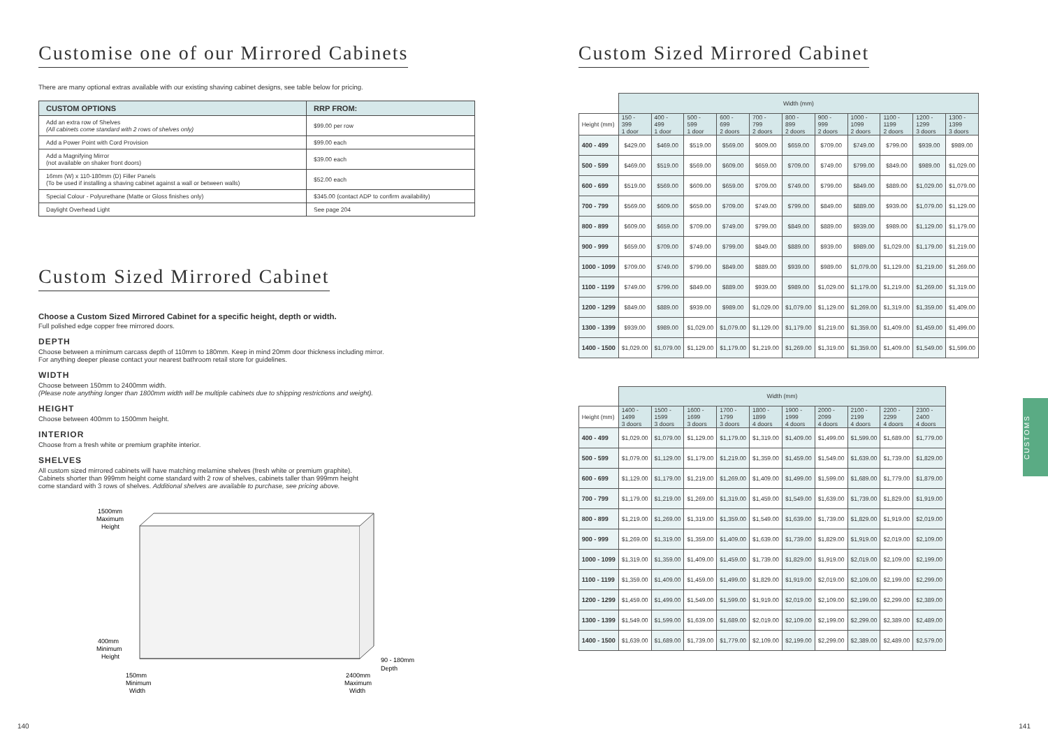Customise one of our Mirrored Cabinets
There are many optional extras available with our existing shaving cabinet designs, see table below for pricing.
| CUSTOM OPTIONS | RRP FROM: |
| --- | --- |
| Add an extra row of Shelves (All cabinets come standard with 2 rows of shelves only) | $99.00 per row |
| Add a Power Point with Cord Provision | $99.00 each |
| Add a Magnifying Mirror (not available on shaker front doors) | $39.00 each |
| 16mm (W) x 110-180mm (D) Filler Panels (To be used if installing a shaving cabinet against a wall or between walls) | $52.00 each |
| Special Colour - Polyurethane (Matte or Gloss finishes only) | $345.00 (contact ADP to confirm availability) |
| Daylight Overhead Light | See page 204 |
Custom Sized Mirrored Cabinet
Choose a Custom Sized Mirrored Cabinet for a specific height, depth or width.
Full polished edge copper free mirrored doors.
DEPTH
Choose between a minimum carcass depth of 110mm to 180mm. Keep in mind 20mm door thickness including mirror.
For anything deeper please contact your nearest bathroom retail store for guidelines.
WIDTH
Choose between 150mm to 2400mm width.
(Please note anything longer than 1800mm width will be multiple cabinets due to shipping restrictions and weight).
HEIGHT
Choose between 400mm to 1500mm height.
INTERIOR
Choose from a fresh white or premium graphite interior.
SHELVES
All custom sized mirrored cabinets will have matching melamine shelves (fresh white or premium graphite).
Cabinets shorter than 999mm height come standard with 2 row of shelves, cabinets taller than 999mm height
come standard with 3 rows of shelves. Additional shelves are available to purchase, see pricing above.
1500mm
Maximum
Height
400mm
Minimum
Height
90 - 180mm
Depth
150mm
Minimum
Width
2400mm
Maximum
Width
Custom Sized Mirrored Cabinet
| | Width (mm) | | | | | | | | | | |
| --- | --- | --- | --- | --- | --- | --- | --- | --- | --- | --- | --- |
| Height (mm) | 150 - 399 1 door | 400 - 499 1 door | 500 - 599 1 door | 600 - 699 2 doors | 700 - 799 2 doors | 800 - 899 2 doors | 900 - 999 2 doors | 1000 - 1099 2 doors | 1100 - 1199 2 doors | 1200 - 1299 3 doors | 1300 - 1399 3 doors |
| 400 - 499 | $429.00 | $469.00 | $519.00 | $569.00 | $609.00 | $659.00 | $709.00 | $749.00 | $799.00 | $939.00 | $989.00 |
| 500 - 599 | $469.00 | $519.00 | $569.00 | $609.00 | $659.00 | $709.00 | $749.00 | $799.00 | $849.00 | $989.00 | $1,029.00 |
| 600 - 699 | $519.00 | $569.00 | $609.00 | $659.00 | $709.00 | $749.00 | $799.00 | $849.00 | $889.00 | $1,029.00 | $1,079.00 |
| 700 - 799 | $569.00 | $609.00 | $659.00 | $709.00 | $749.00 | $799.00 | $849.00 | $889.00 | $939.00 | $1,079.00 | $1,129.00 |
| 800 - 899 | $609.00 | $659.00 | $709.00 | $749.00 | $799.00 | $849.00 | $889.00 | $939.00 | $989.00 | $1,129.00 | $1,179.00 |
| 900 - 999 | $659.00 | $709.00 | $749.00 | $799.00 | $849.00 | $889.00 | $939.00 | $989.00 | $1,029.00 | $1,179.00 | $1,219.00 |
| 1000 - 1099 | $709.00 | $749.00 | $799.00 | $849.00 | $889.00 | $939.00 | $989.00 | $1,079.00 | $1,129.00 | $1,219.00 | $1,269.00 |
| 1100 - 1199 | $749.00 | $799.00 | $849.00 | $889.00 | $939.00 | $989.00 | $1,029.00 | $1,179.00 | $1,219.00 | $1,269.00 | $1,319.00 |
| 1200 - 1299 | $849.00 | $889.00 | $939.00 | $989.00 | $1,029.00 | $1,079.00 | $1,129.00 | $1,269.00 | $1,319.00 | $1,359.00 | $1,409.00 |
| 1300 - 1399 | $939.00 | $989.00 | $1,029.00 | $1,079.00 | $1,129.00 | $1,179.00 | $1,219.00 | $1,359.00 | $1,409.00 | $1,459.00 | $1,499.00 |
| 1400 - 1500 | $1,029.00 | $1,079.00 | $1,129.00 | $1,179.00 | $1,219.00 | $1,269.00 | $1,319.00 | $1,359.00 | $1,409.00 | $1,549.00 | $1,599.00 |
| | Width (mm) | | | | | | | | | |
| --- | --- | --- | --- | --- | --- | --- | --- | --- | --- | --- |
| Height (mm) | 1400 - 1499 3 doors | 1500 - 1599 3 doors | 1600 - 1699 3 doors | 1700 - 1799 3 doors | 1800 - 1899 4 doors | 1900 - 1999 4 doors | 2000 - 2099 4 doors | 2100 - 2199 4 doors | 2200 - 2299 4 doors | 2300 - 2400 4 doors |
| 400 - 499 | $1,029.00 | $1,079.00 | $1,129.00 | $1,179.00 | $1,319.00 | $1,409.00 | $1,499.00 | $1,599.00 | $1,689.00 | $1,779.00 |
| 500 - 599 | $1,079.00 | $1,129.00 | $1,179.00 | $1,219.00 | $1,359.00 | $1,459.00 | $1,549.00 | $1,639.00 | $1,739.00 | $1,829.00 |
| 600 - 699 | $1,129.00 | $1,179.00 | $1,219.00 | $1,269.00 | $1,409.00 | $1,499.00 | $1,599.00 | $1,689.00 | $1,779.00 | $1,879.00 |
| 700 - 799 | $1,179.00 | $1,219.00 | $1,269.00 | $1,319.00 | $1,459.00 | $1,549.00 | $1,639.00 | $1,739.00 | $1,829.00 | $1,919.00 |
| 800 - 899 | $1,219.00 | $1,269.00 | $1,319.00 | $1,359.00 | $1,549.00 | $1,639.00 | $1,739.00 | $1,829.00 | $1,919.00 | $2,019.00 |
| 900 - 999 | $1,269.00 | $1,319.00 | $1,359.00 | $1,409.00 | $1,639.00 | $1,739.00 | $1,829.00 | $1,919.00 | $2,019.00 | $2,109.00 |
| 1000 - 1099 | $1,319.00 | $1,359.00 | $1,409.00 | $1,459.00 | $1,739.00 | $1,829.00 | $1,919.00 | $2,019.00 | $2,109.00 | $2,199.00 |
| 1100 - 1199 | $1,359.00 | $1,409.00 | $1,459.00 | $1,499.00 | $1,829.00 | $1,919.00 | $2,019.00 | $2,109.00 | $2,199.00 | $2,299.00 |
| 1200 - 1299 | $1,459.00 | $1,499.00 | $1,549.00 | $1,599.00 | $1,919.00 | $2,019.00 | $2,109.00 | $2,199.00 | $2,299.00 | $2,389.00 |
| 1300 - 1399 | $1,549.00 | $1,599.00 | $1,639.00 | $1,689.00 | $2,019.00 | $2,109.00 | $2,199.00 | $2,299.00 | $2,389.00 | $2,489.00 |
| 1400 - 1500 | $1,639.00 | $1,689.00 | $1,739.00 | $1,779.00 | $2,109.00 | $2,199.00 | $2,299.00 | $2,389.00 | $2,489.00 | $2,579.00 |
CUSTOMS
140 141